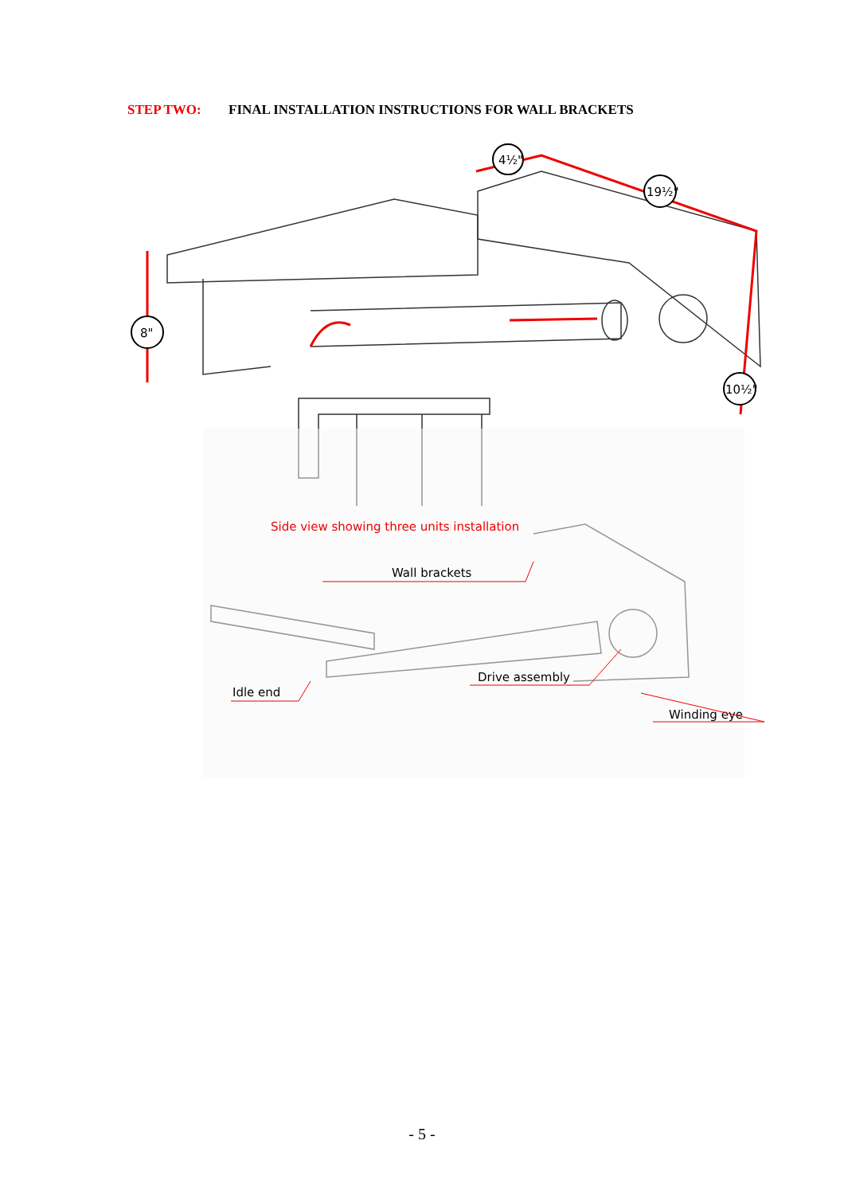STEP TWO: FINAL INSTALLATION INSTRUCTIONS FOR WALL BRACKETS
8"
4½"
19½"
10½"
Side view showing three units installation
Wall brackets
Idle end
Drive assembly
Winding eye
- 5 -